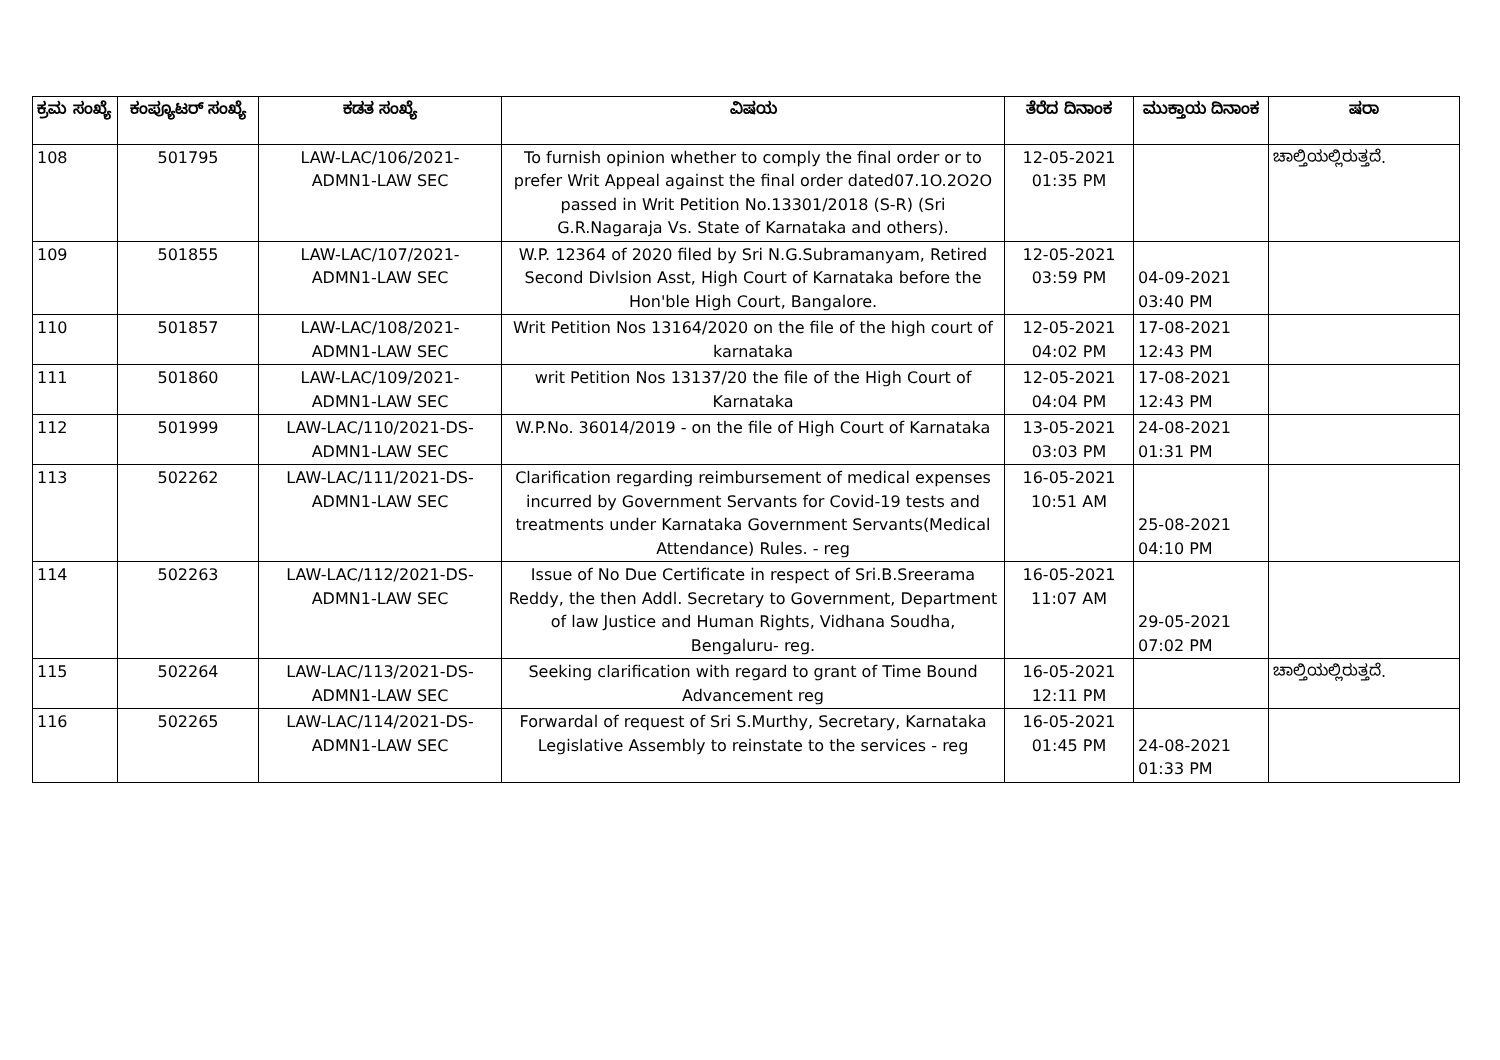| ಕ್ರಮ ಸಂಖ್ಯೆ | ಕಂಪ್ಯೂಟರ್ ಸಂಖ್ಯೆ | ಕಡತ ಸಂಖ್ಯೆ | ವಿಷಯ | ತೆರೆದ ದಿನಾಂಕ | ಮುಕ್ತಾಯ ದಿನಾಂಕ | ಷರಾ |
| --- | --- | --- | --- | --- | --- | --- |
| 108 | 501795 | LAW-LAC/106/2021- ADMN1-LAW SEC | To furnish opinion whether to comply the final order or to prefer Writ Appeal against the final order dated07.1O.2O2O passed in Writ Petition No.13301/2018 (S-R) (Sri G.R.Nagaraja Vs. State of Karnataka and others). | 12-05-2021 01:35 PM | | ಚಾಲ್ತಿಯಲ್ಲಿರುತ್ತದೆ. |
| 109 | 501855 | LAW-LAC/107/2021- ADMN1-LAW SEC | W.P. 12364 of 2020 filed by Sri N.G.Subramanyam, Retired Second Divlsion Asst, High Court of Karnataka before the Hon'ble High Court, Bangalore. | 12-05-2021 03:59 PM | 04-09-2021 03:40 PM | |
| 110 | 501857 | LAW-LAC/108/2021- ADMN1-LAW SEC | Writ Petition Nos 13164/2020 on the file of the high court of karnataka | 12-05-2021 04:02 PM | 17-08-2021 12:43 PM | |
| 111 | 501860 | LAW-LAC/109/2021- ADMN1-LAW SEC | writ Petition Nos 13137/20 the file of the High Court of Karnataka | 12-05-2021 04:04 PM | 17-08-2021 12:43 PM | |
| 112 | 501999 | LAW-LAC/110/2021-DS- ADMN1-LAW SEC | W.P.No. 36014/2019 - on the file of High Court of Karnataka | 13-05-2021 03:03 PM | 24-08-2021 01:31 PM | |
| 113 | 502262 | LAW-LAC/111/2021-DS- ADMN1-LAW SEC | Clarification regarding reimbursement of medical expenses incurred by Government Servants for Covid-19 tests and treatments under Karnataka Government Servants(Medical Attendance) Rules. - reg | 16-05-2021 10:51 AM | 25-08-2021 04:10 PM | |
| 114 | 502263 | LAW-LAC/112/2021-DS- ADMN1-LAW SEC | Issue of No Due Certificate in respect of Sri.B.Sreerama Reddy, the then Addl. Secretary to Government, Department of law Justice and Human Rights, Vidhana Soudha, Bengaluru- reg. | 16-05-2021 11:07 AM | 29-05-2021 07:02 PM | |
| 115 | 502264 | LAW-LAC/113/2021-DS- ADMN1-LAW SEC | Seeking clarification with regard to grant of Time Bound Advancement reg | 16-05-2021 12:11 PM | | ಚಾಲ್ತಿಯಲ್ಲಿರುತ್ತದೆ. |
| 116 | 502265 | LAW-LAC/114/2021-DS- ADMN1-LAW SEC | Forwardal of request of Sri S.Murthy, Secretary, Karnataka Legislative Assembly to reinstate to the services - reg | 16-05-2021 01:45 PM | 24-08-2021 01:33 PM | |